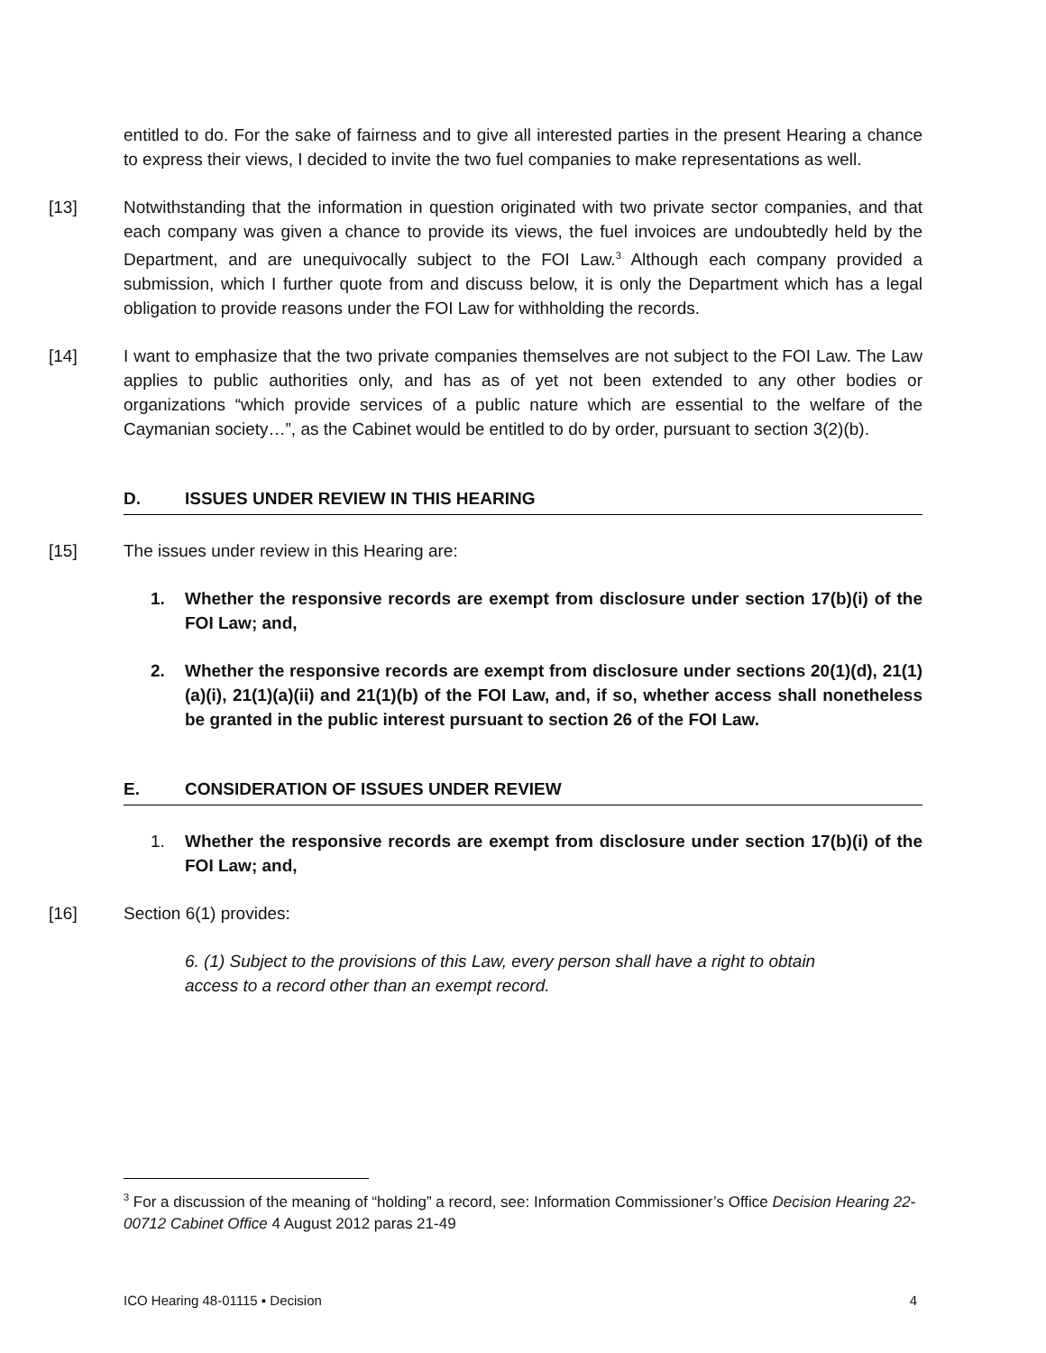entitled to do. For the sake of fairness and to give all interested parties in the present Hearing a chance to express their views, I decided to invite the two fuel companies to make representations as well.
[13] Notwithstanding that the information in question originated with two private sector companies, and that each company was given a chance to provide its views, the fuel invoices are undoubtedly held by the Department, and are unequivocally subject to the FOI Law.<sup>3</sup> Although each company provided a submission, which I further quote from and discuss below, it is only the Department which has a legal obligation to provide reasons under the FOI Law for withholding the records.
[14] I want to emphasize that the two private companies themselves are not subject to the FOI Law. The Law applies to public authorities only, and has as of yet not been extended to any other bodies or organizations “which provide services of a public nature which are essential to the welfare of the Caymanian society…”, as the Cabinet would be entitled to do by order, pursuant to section 3(2)(b).
D. ISSUES UNDER REVIEW IN THIS HEARING
[15] The issues under review in this Hearing are:
1. Whether the responsive records are exempt from disclosure under section 17(b)(i) of the FOI Law; and,
2. Whether the responsive records are exempt from disclosure under sections 20(1)(d), 21(1)(a)(i), 21(1)(a)(ii) and 21(1)(b) of the FOI Law, and, if so, whether access shall nonetheless be granted in the public interest pursuant to section 26 of the FOI Law.
E. CONSIDERATION OF ISSUES UNDER REVIEW
1. Whether the responsive records are exempt from disclosure under section 17(b)(i) of the FOI Law; and,
[16] Section 6(1) provides:
6. (1) Subject to the provisions of this Law, every person shall have a right to obtain access to a record other than an exempt record.
<sup>3</sup> For a discussion of the meaning of “holding” a record, see: Information Commissioner’s Office Decision Hearing 22-00712 Cabinet Office 4 August 2012 paras 21-49
ICO Hearing 48-01115 ▪ Decision 4